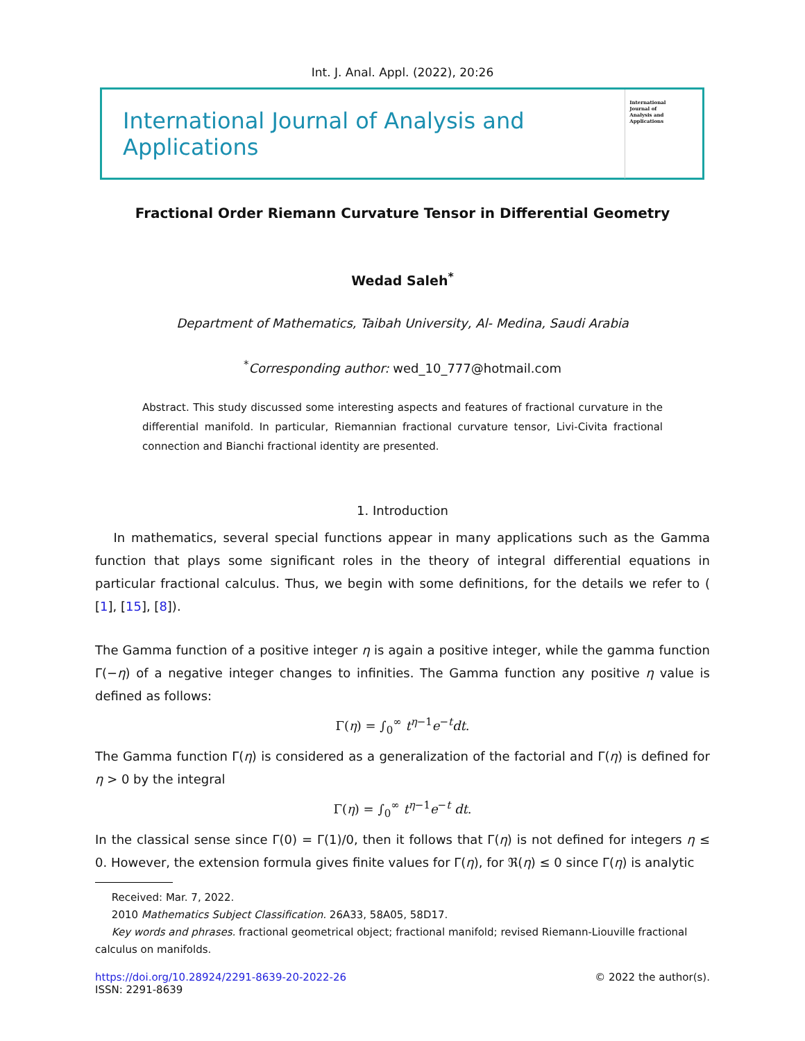Int. J. Anal. Appl. (2022), 20:26
International Journal of Analysis and Applications
International Journal of Analysis and Applications
Fractional Order Riemann Curvature Tensor in Differential Geometry
Wedad Saleh<sup>*</sup>
Department of Mathematics, Taibah University, Al- Medina, Saudi Arabia
<sup>*</sup> Corresponding author: wed_10_777@hotmail.com
Abstract. This study discussed some interesting aspects and features of fractional curvature in the differential manifold. In particular, Riemannian fractional curvature tensor, Livi-Civita fractional connection and Bianchi fractional identity are presented.
1. Introduction
In mathematics, several special functions appear in many applications such as the Gamma function that plays some significant roles in the theory of integral differential equations in particular fractional calculus. Thus, we begin with some definitions, for the details we refer to ( [1], [15], [8]).
The Gamma function of a positive integer η is again a positive integer, while the gamma function Γ(−η) of a negative integer changes to infinities. The Gamma function any positive η value is defined as follows:
Γ(η) = ∫<sub>0</sub><sup>∞</sup> t<sup>η−1</sup>e<sup>−t</sup>dt.
The Gamma function Γ(η) is considered as a generalization of the factorial and Γ(η) is defined for η > 0 by the integral
Γ(η) = ∫<sub>0</sub><sup>∞</sup> t<sup>η−1</sup>e<sup>−t</sup> dt.
In the classical sense since Γ(0) = Γ(1)/0, then it follows that Γ(η) is not defined for integers η ≤ 0. However, the extension formula gives finite values for Γ(η), for ℜ(η) ≤ 0 since Γ(η) is analytic
Received: Mar. 7, 2022.
2010 Mathematics Subject Classification. 26A33, 58A05, 58D17.
Key words and phrases. fractional geometrical object; fractional manifold; revised Riemann-Liouville fractional calculus on manifolds.
https://doi.org/10.28924/2291-8639-20-2022-26
ISSN: 2291-8639
© 2022 the author(s).